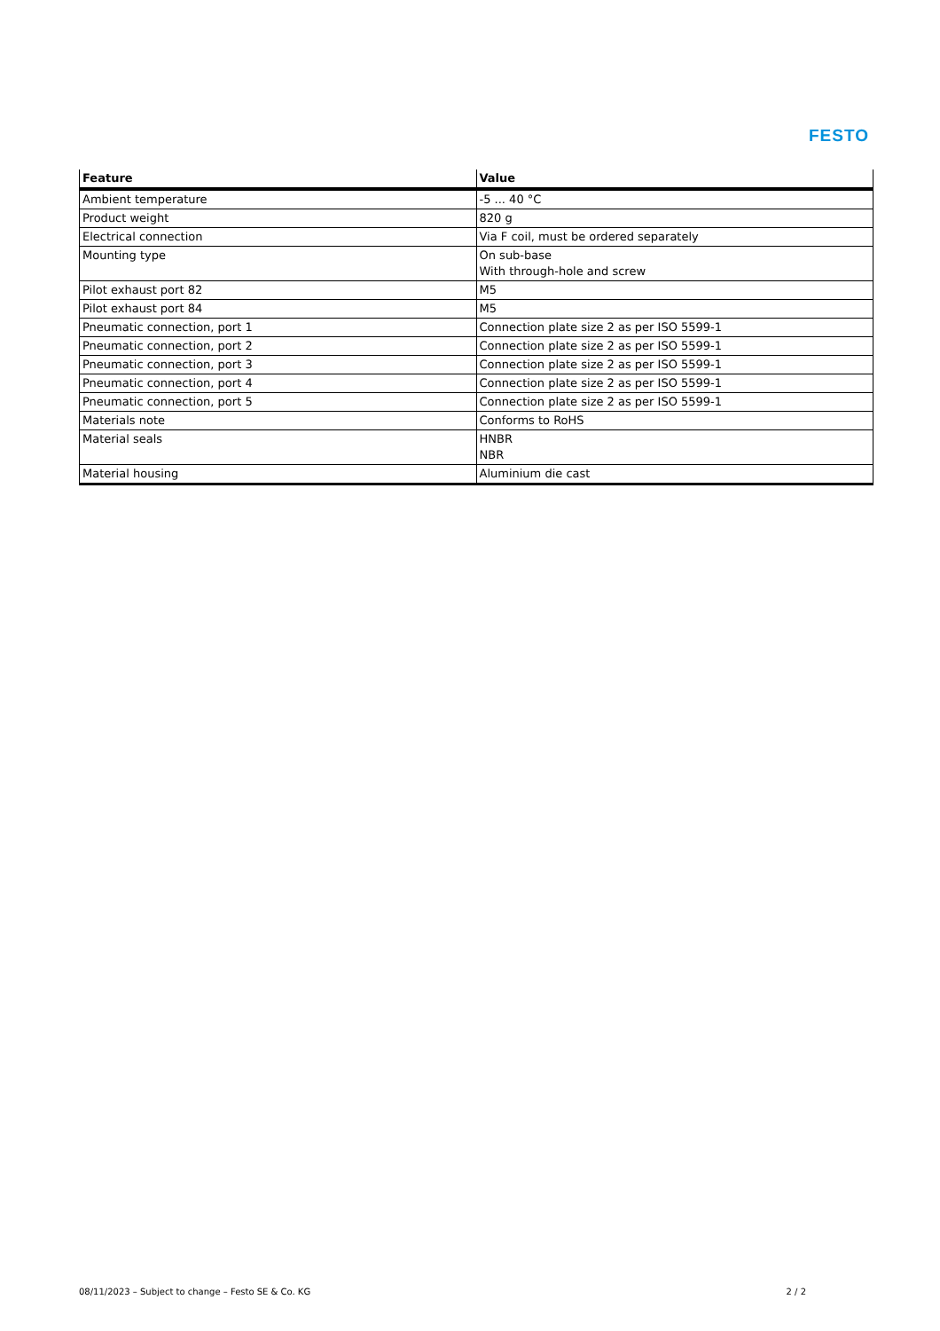FESTO
| Feature | Value |
| --- | --- |
| Ambient temperature | -5 ... 40 °C |
| Product weight | 820 g |
| Electrical connection | Via F coil, must be ordered separately |
| Mounting type | On sub-base With through-hole and screw |
| Pilot exhaust port 82 | M5 |
| Pilot exhaust port 84 | M5 |
| Pneumatic connection, port 1 | Connection plate size 2 as per ISO 5599-1 |
| Pneumatic connection, port 2 | Connection plate size 2 as per ISO 5599-1 |
| Pneumatic connection, port 3 | Connection plate size 2 as per ISO 5599-1 |
| Pneumatic connection, port 4 | Connection plate size 2 as per ISO 5599-1 |
| Pneumatic connection, port 5 | Connection plate size 2 as per ISO 5599-1 |
| Materials note | Conforms to RoHS |
| Material seals | HNBR NBR |
| Material housing | Aluminium die cast |
08/11/2023 – Subject to change – Festo SE & Co. KG 2 / 2